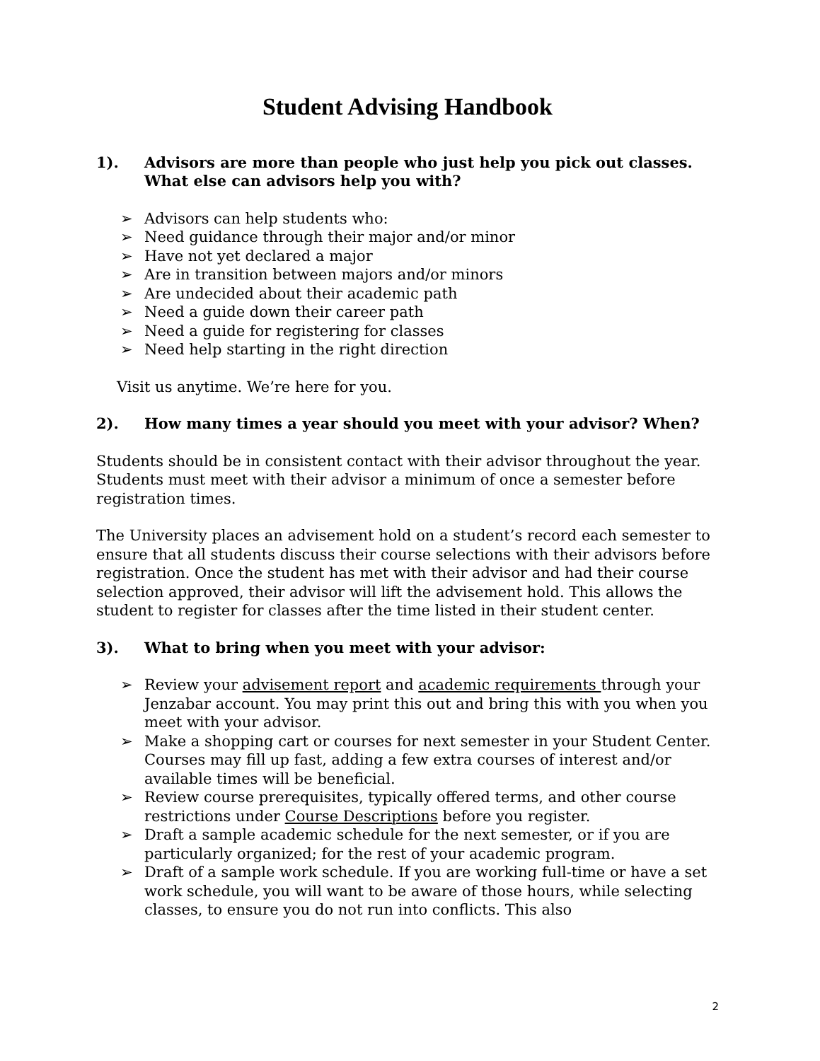Student Advising Handbook
1). Advisors are more than people who just help you pick out classes. What else can advisors help you with?
➢ Advisors can help students who:
➢ Need guidance through their major and/or minor
➢ Have not yet declared a major
➢ Are in transition between majors and/or minors
➢ Are undecided about their academic path
➢ Need a guide down their career path
➢ Need a guide for registering for classes
➢ Need help starting in the right direction
Visit us anytime. We’re here for you.
2). How many times a year should you meet with your advisor? When?
Students should be in consistent contact with their advisor throughout the year. Students must meet with their advisor a minimum of once a semester before registration times.
The University places an advisement hold on a student’s record each semester to ensure that all students discuss their course selections with their advisors before registration. Once the student has met with their advisor and had their course selection approved, their advisor will lift the advisement hold. This allows the student to register for classes after the time listed in their student center.
3). What to bring when you meet with your advisor:
➢ Review your advisement report and academic requirements through your Jenzabar account. You may print this out and bring this with you when you meet with your advisor.
➢ Make a shopping cart or courses for next semester in your Student Center. Courses may fill up fast, adding a few extra courses of interest and/or available times will be beneficial.
➢ Review course prerequisites, typically offered terms, and other course restrictions under Course Descriptions before you register.
➢ Draft a sample academic schedule for the next semester, or if you are particularly organized; for the rest of your academic program.
➢ Draft of a sample work schedule. If you are working full-time or have a set work schedule, you will want to be aware of those hours, while selecting classes, to ensure you do not run into conflicts. This also
2